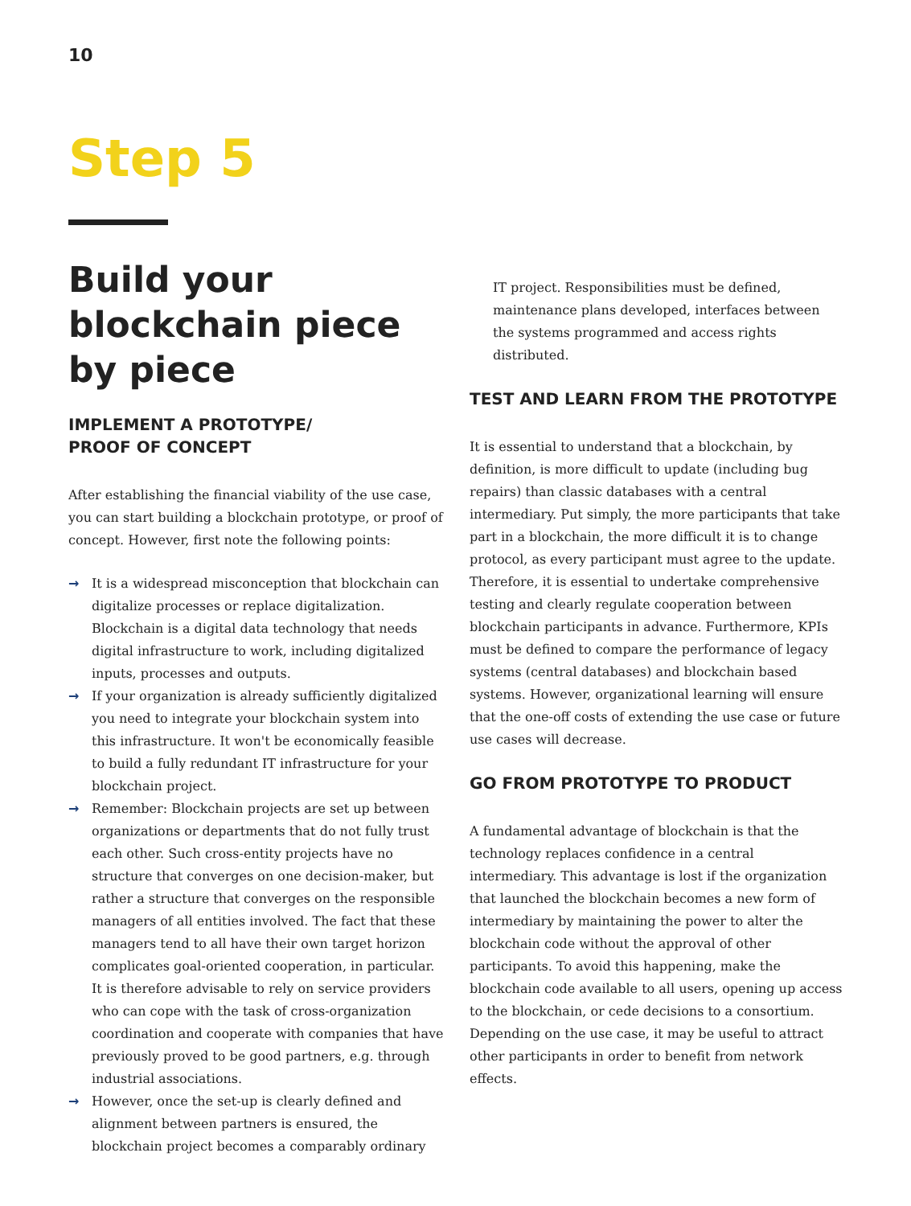10
Step 5
Build your blockchain piece by piece
IMPLEMENT A PROTOTYPE/
PROOF OF CONCEPT
After establishing the financial viability of the use case, you can start building a blockchain prototype, or proof of concept. However, first note the following points:
→ It is a widespread misconception that blockchain can digitalize processes or replace digitalization. Blockchain is a digital data technology that needs digital infrastructure to work, including digitalized inputs, processes and outputs.
→ If your organization is already sufficiently digitalized you need to integrate your blockchain system into this infrastructure. It won't be economically feasible to build a fully redundant IT infrastructure for your blockchain project.
→ Remember: Blockchain projects are set up between organizations or departments that do not fully trust each other. Such cross-entity projects have no structure that converges on one decision-maker, but rather a structure that converges on the responsible managers of all entities involved. The fact that these managers tend to all have their own target horizon complicates goal-oriented cooperation, in particular. It is therefore advisable to rely on service providers who can cope with the task of cross-organization coordination and cooperate with companies that have previously proved to be good partners, e.g. through industrial associations.
→ However, once the set-up is clearly defined and alignment between partners is ensured, the blockchain project becomes a comparably ordinary
IT project. Responsibilities must be defined, maintenance plans developed, interfaces between the systems programmed and access rights distributed.
TEST AND LEARN FROM THE PROTOTYPE
It is essential to understand that a blockchain, by definition, is more difficult to update (including bug repairs) than classic databases with a central intermediary. Put simply, the more participants that take part in a blockchain, the more difficult it is to change protocol, as every participant must agree to the update. Therefore, it is essential to undertake comprehensive testing and clearly regulate cooperation between blockchain participants in advance. Furthermore, KPIs must be defined to compare the performance of legacy systems (central databases) and blockchain based systems. However, organizational learning will ensure that the one-off costs of extending the use case or future use cases will decrease.
GO FROM PROTOTYPE TO PRODUCT
A fundamental advantage of blockchain is that the technology replaces confidence in a central intermediary. This advantage is lost if the organization that launched the blockchain becomes a new form of intermediary by maintaining the power to alter the blockchain code without the approval of other participants. To avoid this happening, make the blockchain code available to all users, opening up access to the blockchain, or cede decisions to a consortium. Depending on the use case, it may be useful to attract other participants in order to benefit from network effects.